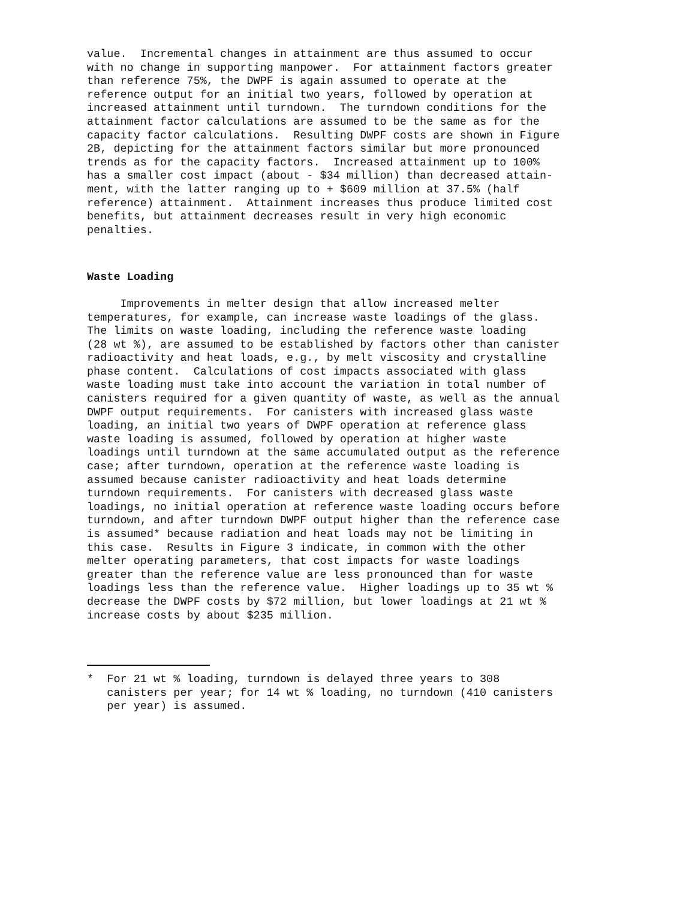value. Incremental changes in attainment are thus assumed to occur with no change in supporting manpower. For attainment factors greater than reference 75%, the DWPF is again assumed to operate at the reference output for an initial two years, followed by operation at increased attainment until turndown. The turndown conditions for the attainment factor calculations are assumed to be the same as for the capacity factor calculations. Resulting DWPF costs are shown in Figure 2B, depicting for the attainment factors similar but more pronounced trends as for the capacity factors. Increased attainment up to 100% has a smaller cost impact (about - $34 million) than decreased attain- ment, with the latter ranging up to + $609 million at 37.5% (half reference) attainment. Attainment increases thus produce limited cost benefits, but attainment decreases result in very high economic penalties.
Waste Loading
Improvements in melter design that allow increased melter temperatures, for example, can increase waste loadings of the glass. The limits on waste loading, including the reference waste loading (28 wt %), are assumed to be established by factors other than canister radioactivity and heat loads, e.g., by melt viscosity and crystalline phase content. Calculations of cost impacts associated with glass waste loading must take into account the variation in total number of canisters required for a given quantity of waste, as well as the annual DWPF output requirements. For canisters with increased glass waste loading, an initial two years of DWPF operation at reference glass waste loading is assumed, followed by operation at higher waste loadings until turndown at the same accumulated output as the reference case; after turndown, operation at the reference waste loading is assumed because canister radioactivity and heat loads determine turndown requirements. For canisters with decreased glass waste loadings, no initial operation at reference waste loading occurs before turndown, and after turndown DWPF output higher than the reference case is assumed* because radiation and heat loads may not be limiting in this case. Results in Figure 3 indicate, in common with the other melter operating parameters, that cost impacts for waste loadings greater than the reference value are less pronounced than for waste loadings less than the reference value. Higher loadings up to 35 wt % decrease the DWPF costs by $72 million, but lower loadings at 21 wt % increase costs by about $235 million.
* For 21 wt % loading, turndown is delayed three years to 308 canisters per year; for 14 wt % loading, no turndown (410 canisters per year) is assumed.